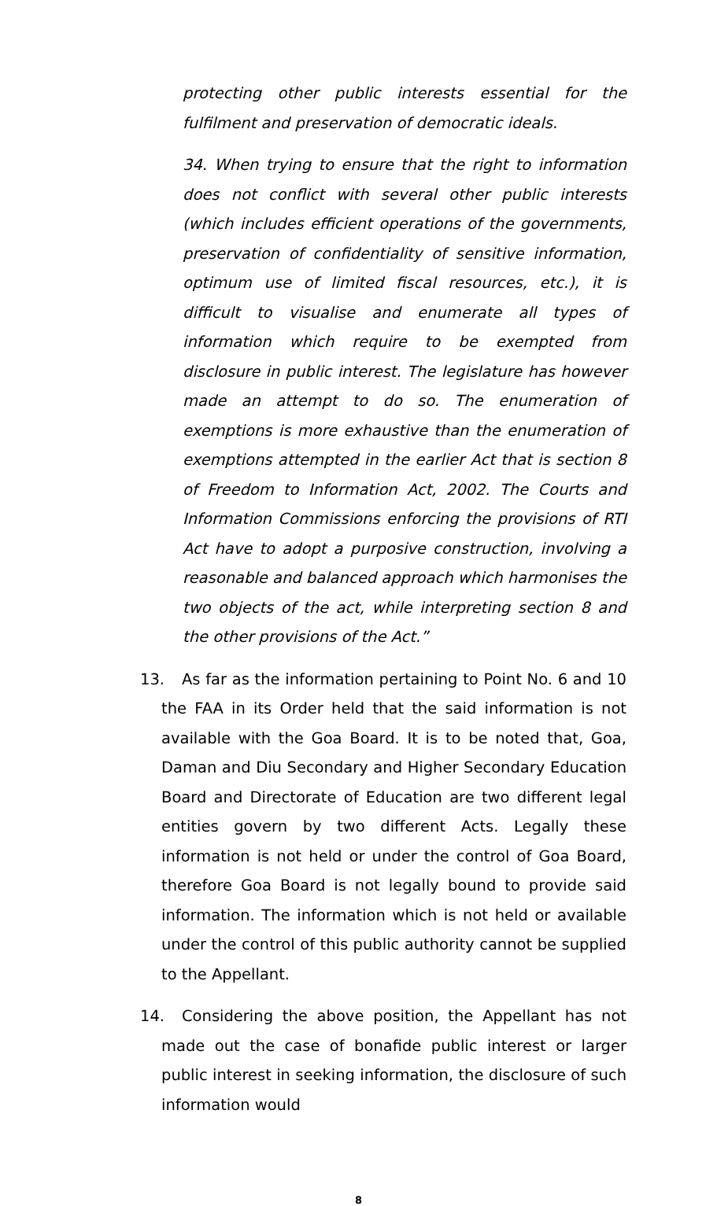protecting other public interests essential for the fulfilment and preservation of democratic ideals.
34. When trying to ensure that the right to information does not conflict with several other public interests (which includes efficient operations of the governments, preservation of confidentiality of sensitive information, optimum use of limited fiscal resources, etc.), it is difficult to visualise and enumerate all types of information which require to be exempted from disclosure in public interest. The legislature has however made an attempt to do so. The enumeration of exemptions is more exhaustive than the enumeration of exemptions attempted in the earlier Act that is section 8 of Freedom to Information Act, 2002. The Courts and Information Commissions enforcing the provisions of RTI Act have to adopt a purposive construction, involving a reasonable and balanced approach which harmonises the two objects of the act, while interpreting section 8 and the other provisions of the Act.”
13. As far as the information pertaining to Point No. 6 and 10 the FAA in its Order held that the said information is not available with the Goa Board. It is to be noted that, Goa, Daman and Diu Secondary and Higher Secondary Education Board and Directorate of Education are two different legal entities govern by two different Acts. Legally these information is not held or under the control of Goa Board, therefore Goa Board is not legally bound to provide said information. The information which is not held or available under the control of this public authority cannot be supplied to the Appellant.
14. Considering the above position, the Appellant has not made out the case of bonafide public interest or larger public interest in seeking information, the disclosure of such information would
8